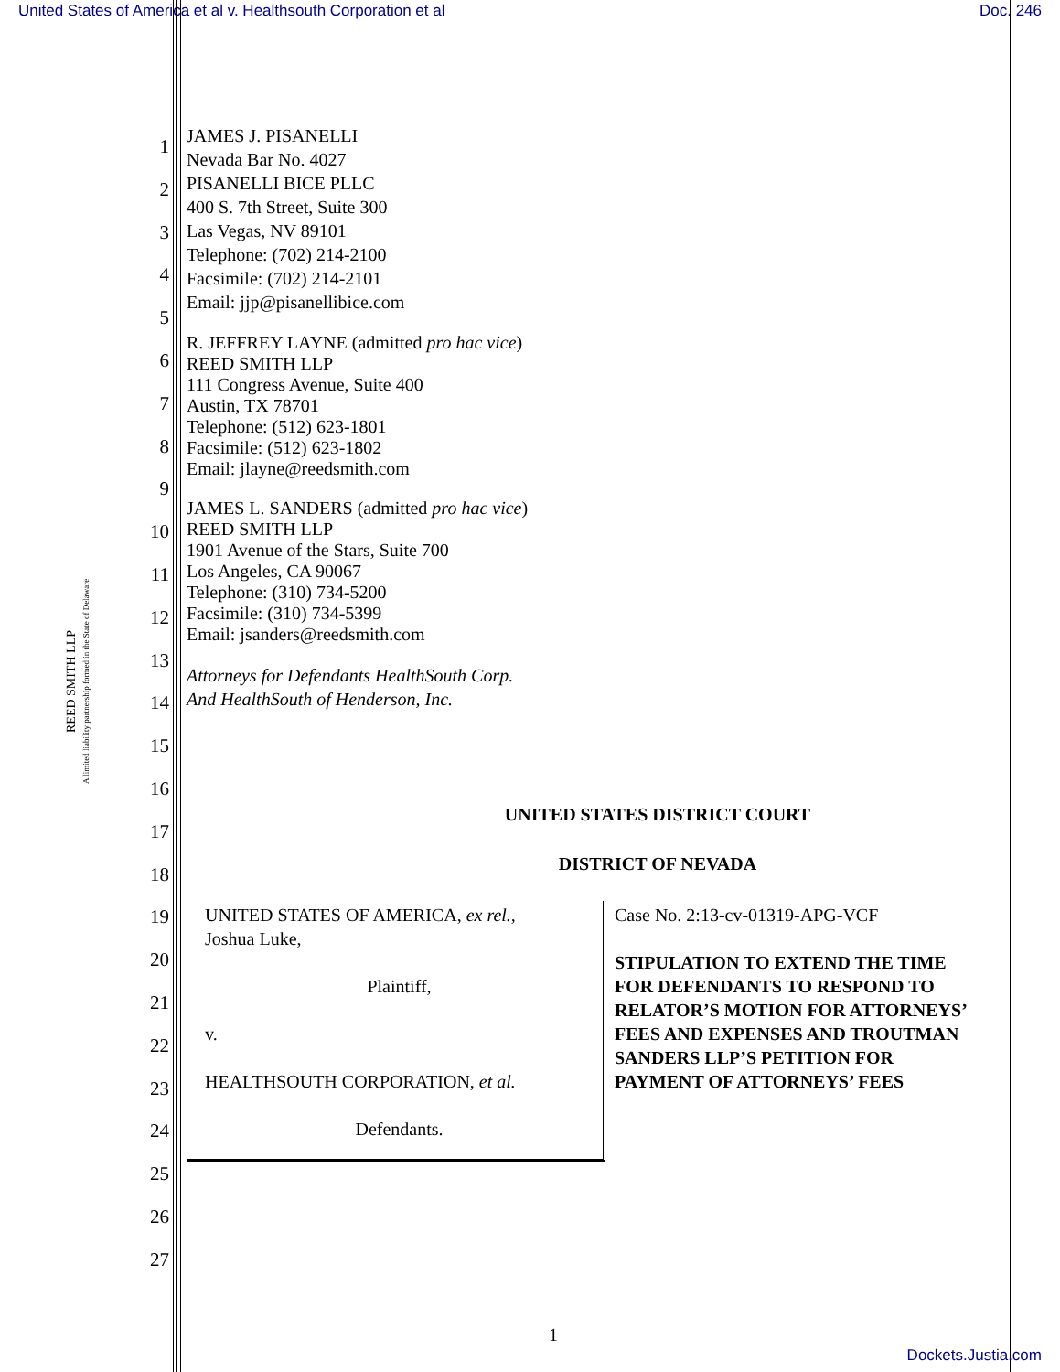United States of America et al v. Healthsouth Corporation et al Doc. 246
REED SMITH LLP
A limited liability partnership formed in the State of Delaware
1
2
3
4
5
6
7
8
9
10
11
12
13
14
15
16
17
18
19
20
21
22
23
24
25
26
27
JAMES J. PISANELLI
Nevada Bar No. 4027
PISANELLI BICE PLLC
400 S. 7th Street, Suite 300
Las Vegas, NV 89101
Telephone: (702) 214-2100
Facsimile: (702) 214-2101
Email: jjp@pisanellibice.com
R. JEFFREY LAYNE (admitted pro hac vice)
REED SMITH LLP
111 Congress Avenue, Suite 400
Austin, TX 78701
Telephone: (512) 623-1801
Facsimile: (512) 623-1802
Email: jlayne@reedsmith.com
JAMES L. SANDERS (admitted pro hac vice)
REED SMITH LLP
1901 Avenue of the Stars, Suite 700
Los Angeles, CA 90067
Telephone: (310) 734-5200
Facsimile: (310) 734-5399
Email: jsanders@reedsmith.com
Attorneys for Defendants HealthSouth Corp.
And HealthSouth of Henderson, Inc.
UNITED STATES DISTRICT COURT
DISTRICT OF NEVADA
UNITED STATES OF AMERICA, ex rel.,
Joshua Luke,
Plaintiff,
v.
HEALTHSOUTH CORPORATION, et al.
Defendants.
Case No. 2:13-cv-01319-APG-VCF
STIPULATION TO EXTEND THE TIME FOR DEFENDANTS TO RESPOND TO RELATOR’S MOTION FOR ATTORNEYS’ FEES AND EXPENSES AND TROUTMAN SANDERS LLP’S PETITION FOR PAYMENT OF ATTORNEYS’ FEES
1
Dockets.Justia.com